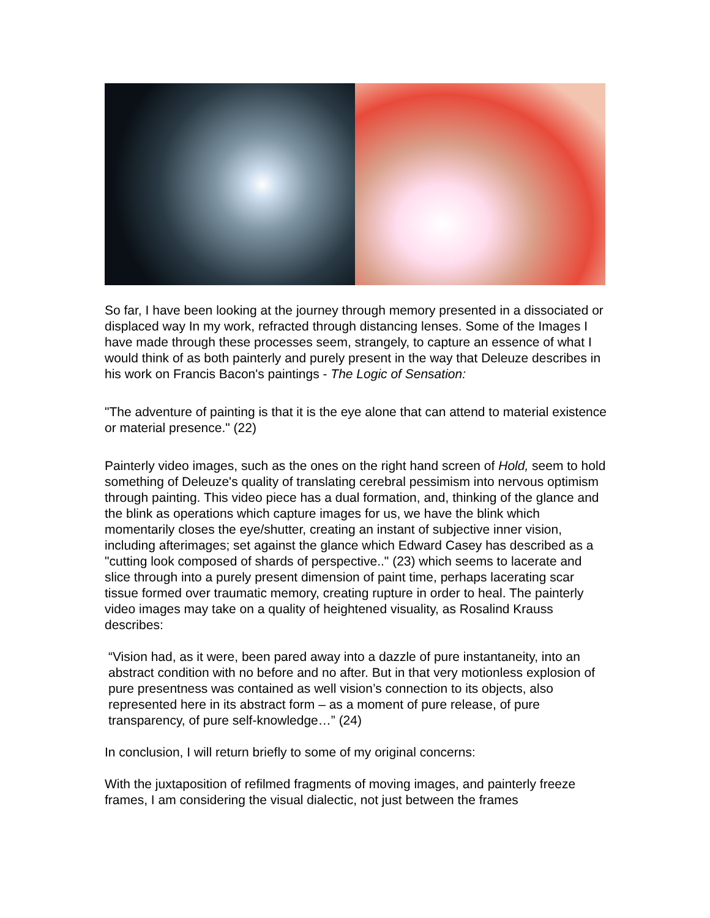So far, I have been looking at the journey through memory presented in a dissociated or displaced way In my work, refracted through distancing lenses. Some of the Images I have made through these processes seem, strangely, to capture an essence of what I would think of as both painterly and purely present in the way that Deleuze describes in his work on Francis Bacon's paintings - The Logic of Sensation:
"The adventure of painting is that it is the eye alone that can attend to material existence or material presence." (22)
Painterly video images, such as the ones on the right hand screen of Hold, seem to hold something of Deleuze's quality of translating cerebral pessimism into nervous optimism through painting. This video piece has a dual formation, and, thinking of the glance and the blink as operations which capture images for us, we have the blink which momentarily closes the eye/shutter, creating an instant of subjective inner vision, including afterimages; set against the glance which Edward Casey has described as a "cutting look composed of shards of perspective.." (23) which seems to lacerate and slice through into a purely present dimension of paint time, perhaps lacerating scar tissue formed over traumatic memory, creating rupture in order to heal. The painterly video images may take on a quality of heightened visuality, as Rosalind Krauss describes:
“Vision had, as it were, been pared away into a dazzle of pure instantaneity, into an abstract condition with no before and no after. But in that very motionless explosion of pure presentness was contained as well vision’s connection to its objects, also represented here in its abstract form – as a moment of pure release, of pure transparency, of pure self-knowledge…” (24)
In conclusion, I will return briefly to some of my original concerns:
With the juxtaposition of refilmed fragments of moving images, and painterly freeze frames, I am considering the visual dialectic, not just between the frames